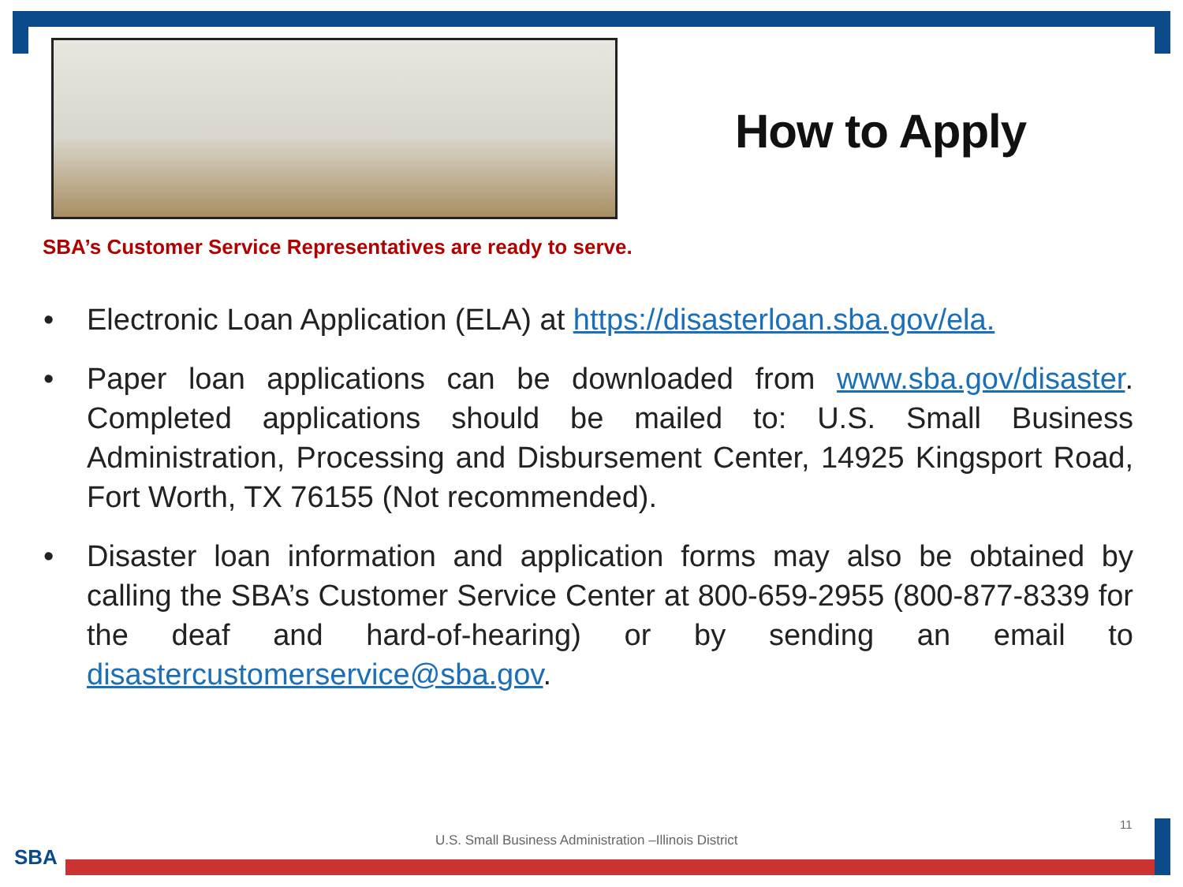How to Apply
SBA’s Customer Service Representatives are ready to serve.
• Electronic Loan Application (ELA) at https://disasterloan.sba.gov/ela.
• Paper loan applications can be downloaded from www.sba.gov/disaster. Completed applications should be mailed to: U.S. Small Business Administration, Processing and Disbursement Center, 14925 Kingsport Road, Fort Worth, TX 76155 (Not recommended).
• Disaster loan information and application forms may also be obtained by calling the SBA’s Customer Service Center at 800-659-2955 (800-877-8339 for the deaf and hard-of-hearing) or by sending an email to disastercustomerservice@sba.gov.
11
U.S. Small Business Administration –Illinois District
SBA